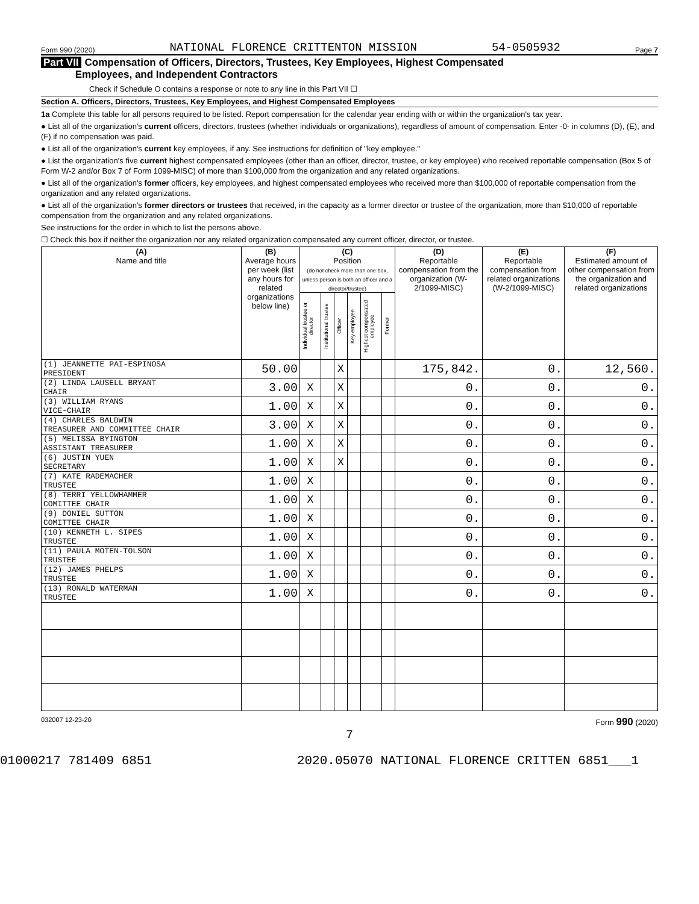Form 990 (2020) NATIONAL FLORENCE CRITTENTON MISSION 54-0505932 Page 7
Part VII Compensation of Officers, Directors, Trustees, Key Employees, Highest Compensated
Employees, and Independent Contractors
Check if Schedule O contains a response or note to any line in this Part VII ☐
Section A. Officers, Directors, Trustees, Key Employees, and Highest Compensated Employees
1a Complete this table for all persons required to be listed. Report compensation for the calendar year ending with or within the organization's tax year.
● List all of the organization's current officers, directors, trustees (whether individuals or organizations), regardless of amount of compensation. Enter -0- in columns (D), (E), and (F) if no compensation was paid.
● List all of the organization's current key employees, if any. See instructions for definition of "key employee."
● List the organization's five current highest compensated employees (other than an officer, director, trustee, or key employee) who received reportable compensation (Box 5 of Form W-2 and/or Box 7 of Form 1099-MISC) of more than $100,000 from the organization and any related organizations.
● List all of the organization's former officers, key employees, and highest compensated employees who received more than $100,000 of reportable compensation from the organization and any related organizations.
● List all of the organization's former directors or trustees that received, in the capacity as a former director or trustee of the organization, more than $10,000 of reportable compensation from the organization and any related organizations.
See instructions for the order in which to list the persons above.
☐ Check this box if neither the organization nor any related organization compensated any current officer, director, or trustee.
| (A) Name and title | (B) Average hours per week (list any hours for related organizations below line) | (C) Position (do not check more than one box, unless person is both an officer and a director/trustee) | | | | | | (D) Reportable compensation from the organization (W-2/1099-MISC) | (E) Reportable compensation from related organizations (W-2/1099-MISC) | (F) Estimated amount of other compensation from the organization and related organizations |
| --- | --- | --- | --- | --- | --- | --- | --- | --- | --- | --- |
| | | Individual trustee or director | Institutional trustee | Officer | Key employee | Highest compensated employee | Former | | | |
| (1) JEANNETTE PAI-ESPINOSA PRESIDENT | 50.00 | | | X | | | | 175,842. | 0. | 12,560. |
| (2) LINDA LAUSELL BRYANT CHAIR | 3.00 | X | | X | | | | 0. | 0. | 0. |
| (3) WILLIAM RYANS VICE-CHAIR | 1.00 | X | | X | | | | 0. | 0. | 0. |
| (4) CHARLES BALDWIN TREASURER AND COMMITTEE CHAIR | 3.00 | X | | X | | | | 0. | 0. | 0. |
| (5) MELISSA BYINGTON ASSISTANT TREASURER | 1.00 | X | | X | | | | 0. | 0. | 0. |
| (6) JUSTIN YUEN SECRETARY | 1.00 | X | | X | | | | 0. | 0. | 0. |
| (7) KATE RADEMACHER TRUSTEE | 1.00 | X | | | | | | 0. | 0. | 0. |
| (8) TERRI YELLOWHAMMER COMITTEE CHAIR | 1.00 | X | | | | | | 0. | 0. | 0. |
| (9) DONIEL SUTTON COMITTEE CHAIR | 1.00 | X | | | | | | 0. | 0. | 0. |
| (10) KENNETH L. SIPES TRUSTEE | 1.00 | X | | | | | | 0. | 0. | 0. |
| (11) PAULA MOTEN-TOLSON TRUSTEE | 1.00 | X | | | | | | 0. | 0. | 0. |
| (12) JAMES PHELPS TRUSTEE | 1.00 | X | | | | | | 0. | 0. | 0. |
| (13) RONALD WATERMAN TRUSTEE | 1.00 | X | | | | | | 0. | 0. | 0. |
032007 12-23-20 Form 990 (2020)
7
01000217 781409 6851 2020.05070 NATIONAL FLORENCE CRITTEN 6851___1